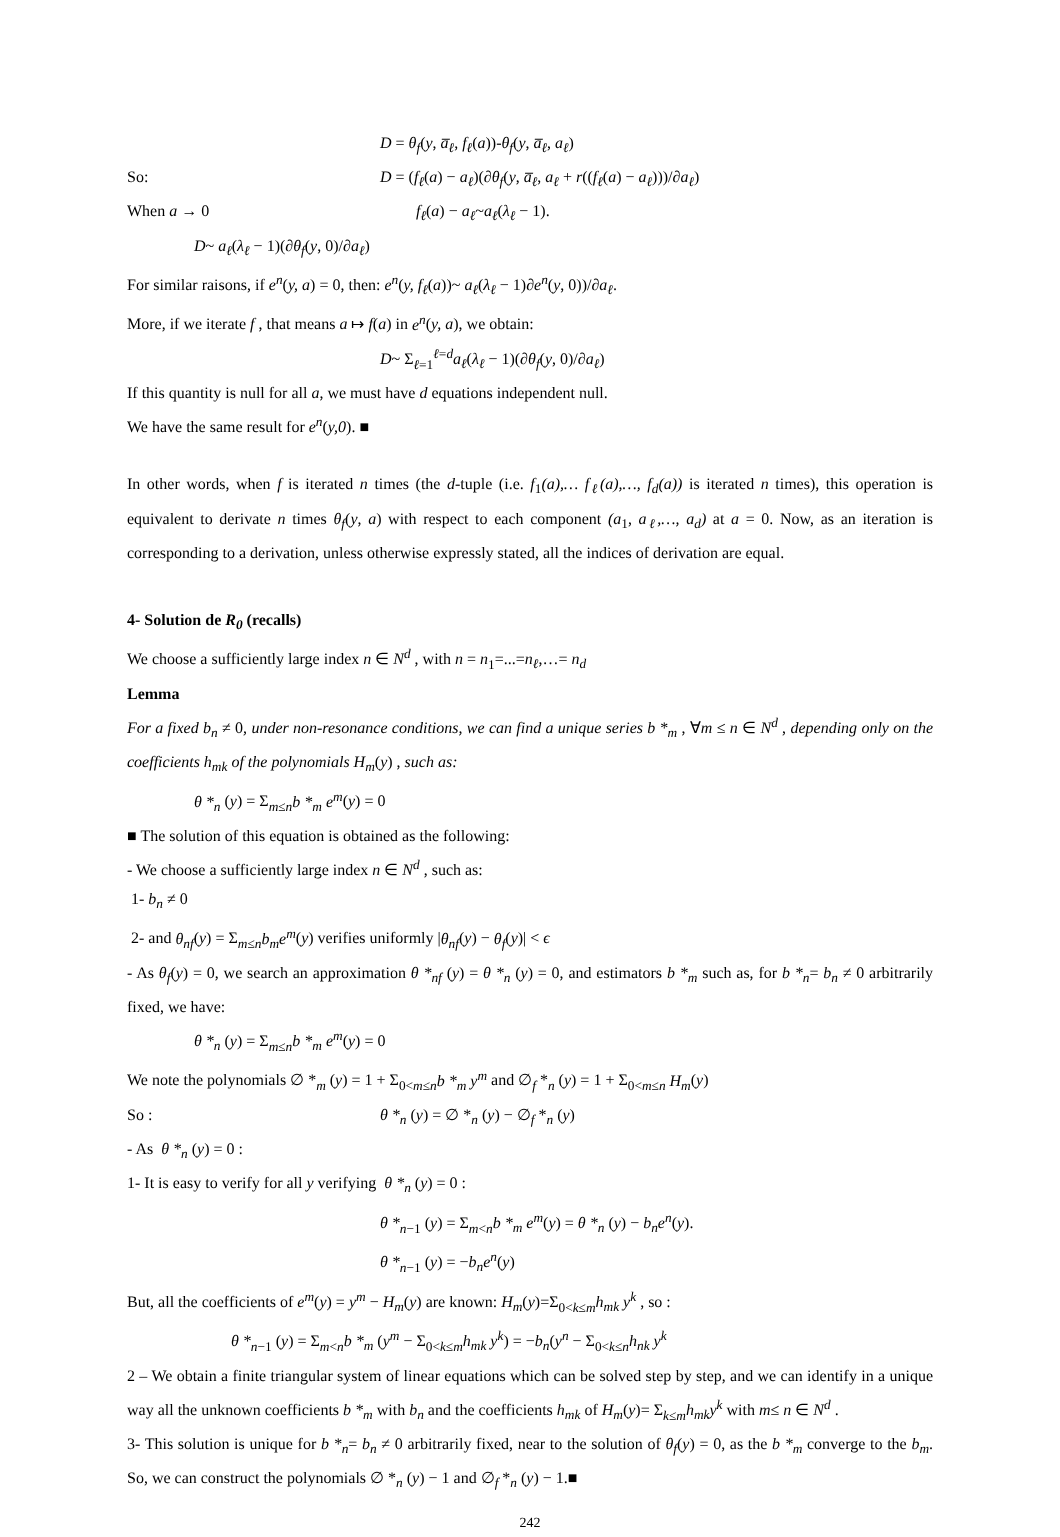D = θ<sub>f</sub>(y, a̅<sub>ℓ</sub>, f<sub>ℓ</sub>(a))-θ<sub>f</sub>(y, a̅<sub>ℓ</sub>, a<sub>ℓ</sub>)
So: D = (f<sub>ℓ</sub>(a) − a<sub>ℓ</sub>)(∂θ<sub>f</sub>(y, a̅<sub>ℓ</sub>, a<sub>ℓ</sub> + r((f<sub>ℓ</sub>(a) − a<sub>ℓ</sub>)))/∂a<sub>ℓ</sub>)
When a → 0 f<sub>ℓ</sub>(a) − a<sub>ℓ</sub>~a<sub>ℓ</sub>(λ<sub>ℓ</sub> − 1).
D~ a<sub>ℓ</sub>(λ<sub>ℓ</sub> − 1)(∂θ<sub>f</sub>(y, 0)/∂a<sub>ℓ</sub>)
For similar raisons, if e<sup>n</sup>(y, a) = 0, then: e<sup>n</sup>(y, f<sub>ℓ</sub>(a))~ a<sub>ℓ</sub>(λ<sub>ℓ</sub> − 1)∂e<sup>n</sup>(y, 0))/∂a<sub>ℓ</sub>.
More, if we iterate f , that means a ↦ f(a) in e<sup>n</sup>(y, a), we obtain:
D~ Σ<sub>ℓ=1</sub><sup>ℓ=d</sup>a<sub>ℓ</sub>(λ<sub>ℓ</sub> − 1)(∂θ<sub>f</sub>(y, 0)/∂a<sub>ℓ</sub>)
If this quantity is null for all a, we must have d equations independent null.
We have the same result for e<sup>n</sup>(y,0). ■
In other words, when f is iterated n times (the d-tuple (i.e. f<sub>1</sub>(a),… f<sub>ℓ</sub>(a),…, f<sub>d</sub>(a)) is iterated n times), this operation is equivalent to derivate n times θ<sub>f</sub>(y, a) with respect to each component (a<sub>1</sub>, a<sub>ℓ</sub>,…, a<sub>d</sub>) at a = 0. Now, as an iteration is corresponding to a derivation, unless otherwise expressly stated, all the indices of derivation are equal.
4- Solution de R<sub>0</sub> (recalls)
We choose a sufficiently large index n ∈ N<sup>d</sup> , with n = n<sub>1</sub>=...=n<sub>ℓ</sub>,…= n<sub>d</sub>
Lemma
For a fixed b<sub>n</sub> ≠ 0, under non-resonance conditions, we can find a unique series b *<sub>m</sub> , ∀m ≤ n ∈ N<sup>d</sup> , depending only on the coefficients h<sub>mk</sub> of the polynomials H<sub>m</sub>(y) , such as:
θ *<sub>n</sub> (y) = Σ<sub>m≤n</sub>b *<sub>m</sub> e<sup>m</sup>(y) = 0
■ The solution of this equation is obtained as the following:
- We choose a sufficiently large index n ∈ N<sup>d</sup> , such as:
1- b<sub>n</sub> ≠ 0
2- and θ<sub>nf</sub>(y) = Σ<sub>m≤n</sub>b<sub>m</sub>e<sup>m</sup>(y) verifies uniformly |θ<sub>nf</sub>(y) − θ<sub>f</sub>(y)| < ϵ
- As θ<sub>f</sub>(y) = 0, we search an approximation θ *<sub>nf</sub> (y) = θ *<sub>n</sub> (y) = 0, and estimators b *<sub>m</sub> such as, for b *<sub>n</sub>= b<sub>n</sub> ≠ 0 arbitrarily fixed, we have:
θ *<sub>n</sub> (y) = Σ<sub>m≤n</sub>b *<sub>m</sub> e<sup>m</sup>(y) = 0
We note the polynomials ∅ *<sub>m</sub> (y) = 1 + Σ<sub>0<m≤n</sub>b *<sub>m</sub> y<sup>m</sup> and ∅<sub>f</sub> *<sub>n</sub> (y) = 1 + Σ<sub>0<m≤n</sub> H<sub>m</sub>(y)
So : θ *<sub>n</sub> (y) = ∅ *<sub>n</sub> (y) − ∅<sub>f</sub> *<sub>n</sub> (y)
- As θ *<sub>n</sub> (y) = 0 :
1- It is easy to verify for all y verifying θ *<sub>n</sub> (y) = 0 :
θ *<sub>n−1</sub> (y) = Σ<sub>m<n</sub>b *<sub>m</sub> e<sup>m</sup>(y) = θ *<sub>n</sub> (y) − b<sub>n</sub>e<sup>n</sup>(y).
θ *<sub>n−1</sub> (y) = −b<sub>n</sub>e<sup>n</sup>(y)
But, all the coefficients of e<sup>m</sup>(y) = y<sup>m</sup> − H<sub>m</sub>(y) are known: H<sub>m</sub>(y)=Σ<sub>0<k≤m</sub>h<sub>mk</sub> y<sup>k</sup> , so :
θ *<sub>n−1</sub> (y) = Σ<sub>m<n</sub>b *<sub>m</sub> (y<sup>m</sup> − Σ<sub>0<k≤m</sub>h<sub>mk</sub> y<sup>k</sup>) = −b<sub>n</sub>(y<sup>n</sup> − Σ<sub>0<k≤n</sub>h<sub>nk</sub> y<sup>k</sup>
2 – We obtain a finite triangular system of linear equations which can be solved step by step, and we can identify in a unique way all the unknown coefficients b *<sub>m</sub> with b<sub>n</sub> and the coefficients h<sub>mk</sub> of H<sub>m</sub>(y)= Σ<sub>k≤m</sub>h<sub>mk</sub>y<sup>k</sup> with m≤ n ∈ N<sup>d</sup> .
3- This solution is unique for b *<sub>n</sub>= b<sub>n</sub> ≠ 0 arbitrarily fixed, near to the solution of θ<sub>f</sub>(y) = 0, as the b *<sub>m</sub> converge to the b<sub>m</sub>. So, we can construct the polynomials ∅ *<sub>n</sub> (y) − 1 and ∅<sub>f</sub> *<sub>n</sub> (y) − 1.■
242